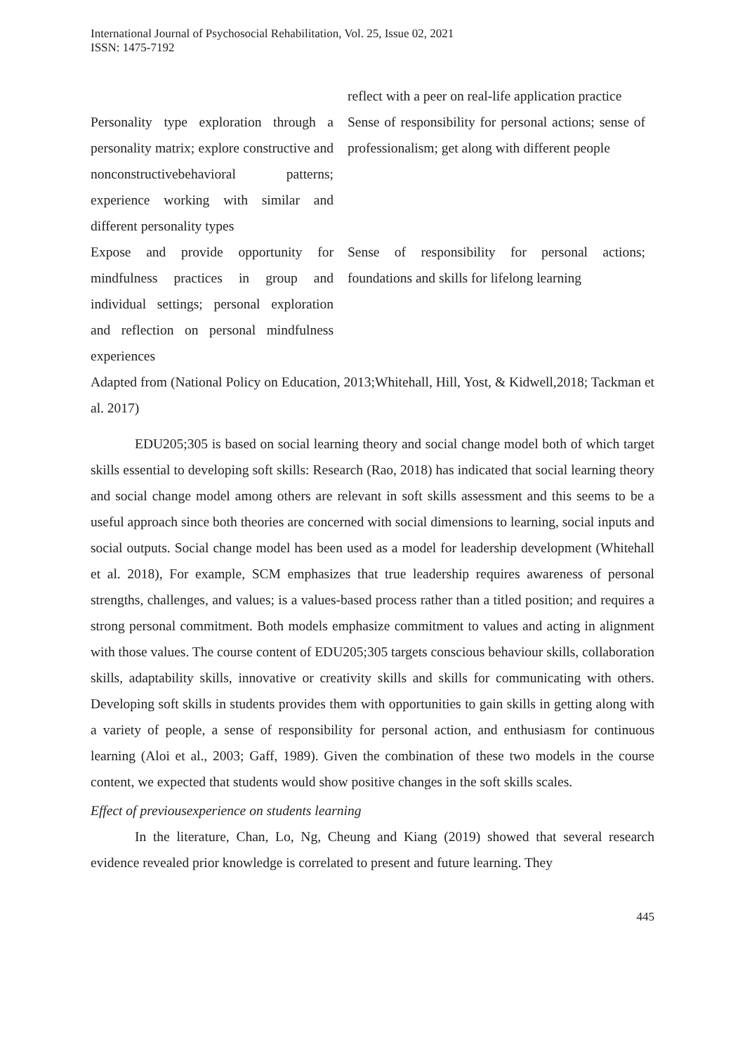International Journal of Psychosocial Rehabilitation, Vol. 25, Issue 02, 2021
ISSN: 1475-7192
| | reflect with a peer on real-life application practice |
| Personality type exploration through a personality matrix; explore constructive and nonconstructivebehavioral patterns; experience working with similar and different personality types | Sense of responsibility for personal actions; sense of professionalism; get along with different people |
| Expose and provide opportunity for mindfulness practices in group and individual settings; personal exploration and reflection on personal mindfulness experiences | Sense of responsibility for personal actions; foundations and skills for lifelong learning |
Adapted from (National Policy on Education, 2013;Whitehall, Hill, Yost, & Kidwell,2018; Tackman et al. 2017)
EDU205;305 is based on social learning theory and social change model both of which target skills essential to developing soft skills: Research (Rao, 2018) has indicated that social learning theory and social change model among others are relevant in soft skills assessment and this seems to be a useful approach since both theories are concerned with social dimensions to learning, social inputs and social outputs. Social change model has been used as a model for leadership development (Whitehall et al. 2018), For example, SCM emphasizes that true leadership requires awareness of personal strengths, challenges, and values; is a values-based process rather than a titled position; and requires a strong personal commitment. Both models emphasize commitment to values and acting in alignment with those values. The course content of EDU205;305 targets conscious behaviour skills, collaboration skills, adaptability skills, innovative or creativity skills and skills for communicating with others. Developing soft skills in students provides them with opportunities to gain skills in getting along with a variety of people, a sense of responsibility for personal action, and enthusiasm for continuous learning (Aloi et al., 2003; Gaff, 1989). Given the combination of these two models in the course content, we expected that students would show positive changes in the soft skills scales.
Effect of previousexperience on students learning
In the literature, Chan, Lo, Ng, Cheung and Kiang (2019) showed that several research evidence revealed prior knowledge is correlated to present and future learning. They
445